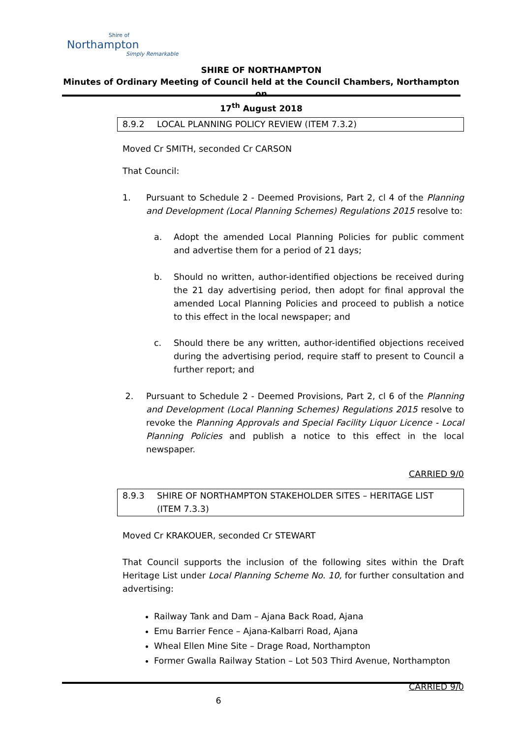Shire of
Northampton
Simply Remarkable
SHIRE OF NORTHAMPTON
Minutes of Ordinary Meeting of Council held at the Council Chambers, Northampton on
17<sup>th</sup> August 2018
8.9.2 LOCAL PLANNING POLICY REVIEW (ITEM 7.3.2)
Moved Cr SMITH, seconded Cr CARSON
That Council:
1. Pursuant to Schedule 2 - Deemed Provisions, Part 2, cl 4 of the Planning and Development (Local Planning Schemes) Regulations 2015 resolve to:
a. Adopt the amended Local Planning Policies for public comment and advertise them for a period of 21 days;
b. Should no written, author-identified objections be received during the 21 day advertising period, then adopt for final approval the amended Local Planning Policies and proceed to publish a notice to this effect in the local newspaper; and
c. Should there be any written, author-identified objections received during the advertising period, require staff to present to Council a further report; and
2. Pursuant to Schedule 2 - Deemed Provisions, Part 2, cl 6 of the Planning and Development (Local Planning Schemes) Regulations 2015 resolve to revoke the Planning Approvals and Special Facility Liquor Licence - Local Planning Policies and publish a notice to this effect in the local newspaper.
CARRIED 9/0
8.9.3 SHIRE OF NORTHAMPTON STAKEHOLDER SITES – HERITAGE LIST (ITEM 7.3.3)
Moved Cr KRAKOUER, seconded Cr STEWART
That Council supports the inclusion of the following sites within the Draft Heritage List under Local Planning Scheme No. 10, for further consultation and advertising:
Railway Tank and Dam – Ajana Back Road, Ajana
Emu Barrier Fence – Ajana-Kalbarri Road, Ajana
Wheal Ellen Mine Site – Drage Road, Northampton
Former Gwalla Railway Station – Lot 503 Third Avenue, Northampton
CARRIED 9/0
6